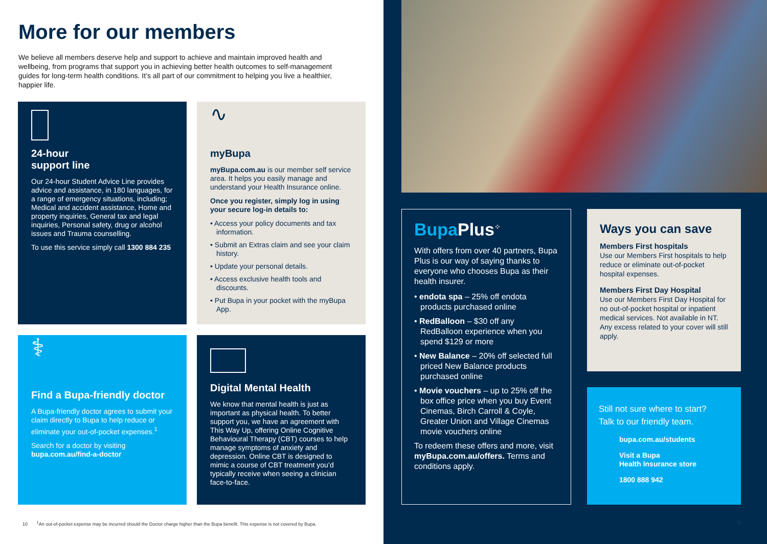More for our members
We believe all members deserve help and support to achieve and maintain improved health and wellbeing, from programs that support you in achieving better health outcomes to self-management guides for long-term health conditions. It’s all part of our commitment to helping you live a healthier, happier life.
24-hour
support line
Our 24-hour Student Advice Line provides advice and assistance, in 180 languages, for a range of emergency situations, including; Medical and accident assistance, Home and property inquiries, General tax and legal inquiries, Personal safety, drug or alcohol issues and Trauma counselling.
To use this service simply call 1300 884 235
∿
myBupa
myBupa.com.au is our member self service area. It helps you easily manage and understand your Health Insurance online.
Once you register, simply log in using your secure log-in details to:
• Access your policy documents and tax information.
• Submit an Extras claim and see your claim history.
• Update your personal details.
• Access exclusive health tools and discounts.
• Put Bupa in your pocket with the myBupa App.
⚕
Find a Bupa-friendly doctor
A Bupa-friendly doctor agrees to submit your claim directly to Bupa to help reduce or eliminate your out-of-pocket expenses.<sup>1</sup>
Search for a doctor by visiting bupa.com.au/find-a-doctor
Digital Mental Health
We know that mental health is just as important as physical health. To better support you, we have an agreement with This Way Up, offering Online Cognitive Behavioural Therapy (CBT) courses to help manage symptoms of anxiety and depression. Online CBT is designed to mimic a course of CBT treatment you’d typically receive when seeing a clinician face-to-face.
10 <sup>1</sup>An out-of-pocket expense may be incurred should the Doctor charge higher than the Bupa benefit. This expense is not covered by Bupa.
Bupa Plus<sup>⁘</sup>
With offers from over 40 partners, Bupa Plus is our way of saying thanks to everyone who chooses Bupa as their health insurer.
• endota spa – 25% off endota products purchased online
• RedBalloon – $30 off any RedBalloon experience when you spend $129 or more
• New Balance – 20% off selected full priced New Balance products purchased online
• Movie vouchers – up to 25% off the box office price when you buy Event Cinemas, Birch Carroll & Coyle, Greater Union and Village Cinemas movie vouchers online
To redeem these offers and more, visit myBupa.com.au/offers. Terms and conditions apply.
Ways you can save
Members First hospitals
Use our Members First hospitals to help reduce or eliminate out-of-pocket hospital expenses.
Members First Day Hospital
Use our Members First Day Hospital for no out-of-pocket hospital or inpatient medical services. Not available in NT. Any excess related to your cover will still apply.
Still not sure where to start?
Talk to our friendly team.
bupa.com.au/students
Visit a Bupa
Health Insurance store
1800 888 942
11